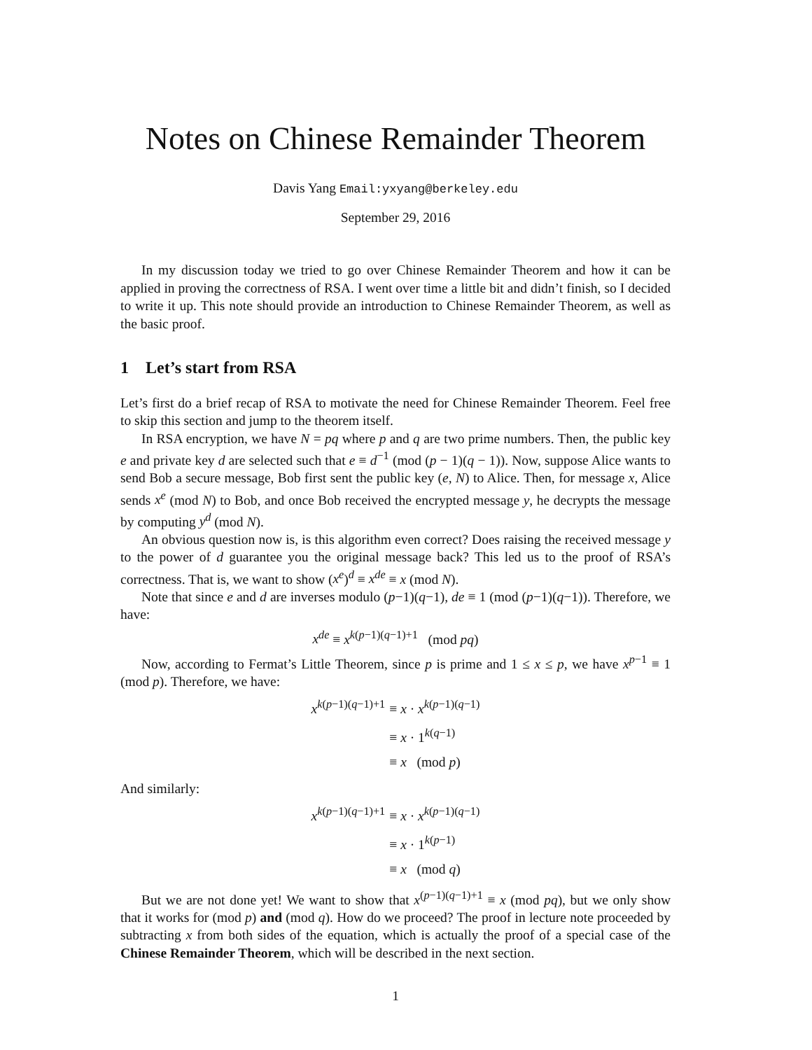Notes on Chinese Remainder Theorem
Davis Yang Email:yxyang@berkeley.edu
September 29, 2016
In my discussion today we tried to go over Chinese Remainder Theorem and how it can be applied in proving the correctness of RSA. I went over time a little bit and didn’t finish, so I decided to write it up. This note should provide an introduction to Chinese Remainder Theorem, as well as the basic proof.
1 Let’s start from RSA
Let’s first do a brief recap of RSA to motivate the need for Chinese Remainder Theorem. Feel free to skip this section and jump to the theorem itself.
In RSA encryption, we have N = pq where p and q are two prime numbers. Then, the public key e and private key d are selected such that e ≡ d<sup>−1</sup> (mod (p − 1)(q − 1)). Now, suppose Alice wants to send Bob a secure message, Bob first sent the public key (e, N) to Alice. Then, for message x, Alice sends x<sup>e</sup> (mod N) to Bob, and once Bob received the encrypted message y, he decrypts the message by computing y<sup>d</sup> (mod N).
An obvious question now is, is this algorithm even correct? Does raising the received message y to the power of d guarantee you the original message back? This led us to the proof of RSA’s correctness. That is, we want to show (x<sup>e</sup>)<sup>d</sup> ≡ x<sup>de</sup> ≡ x (mod N).
Note that since e and d are inverses modulo (p−1)(q−1), de ≡ 1 (mod (p−1)(q−1)). Therefore, we have:
x<sup>de</sup> ≡ x<sup>k(p−1)(q−1)+1</sup> (mod pq)
Now, according to Fermat’s Little Theorem, since p is prime and 1 ≤ x ≤ p, we have x<sup>p−1</sup> ≡ 1 (mod p). Therefore, we have:
x<sup>k(p−1)(q−1)+1</sup> ≡ x · x<sup>k(p−1)(q−1)</sup> ≡ x · 1<sup>k(q−1)</sup> ≡ x (mod p)
And similarly:
x<sup>k(p−1)(q−1)+1</sup> ≡ x · x<sup>k(p−1)(q−1)</sup> ≡ x · 1<sup>k(p−1)</sup> ≡ x (mod q)
But we are not done yet! We want to show that x<sup>(p−1)(q−1)+1</sup> ≡ x (mod pq), but we only show that it works for (mod p) and (mod q). How do we proceed? The proof in lecture note proceeded by subtracting x from both sides of the equation, which is actually the proof of a special case of the Chinese Remainder Theorem, which will be described in the next section.
1